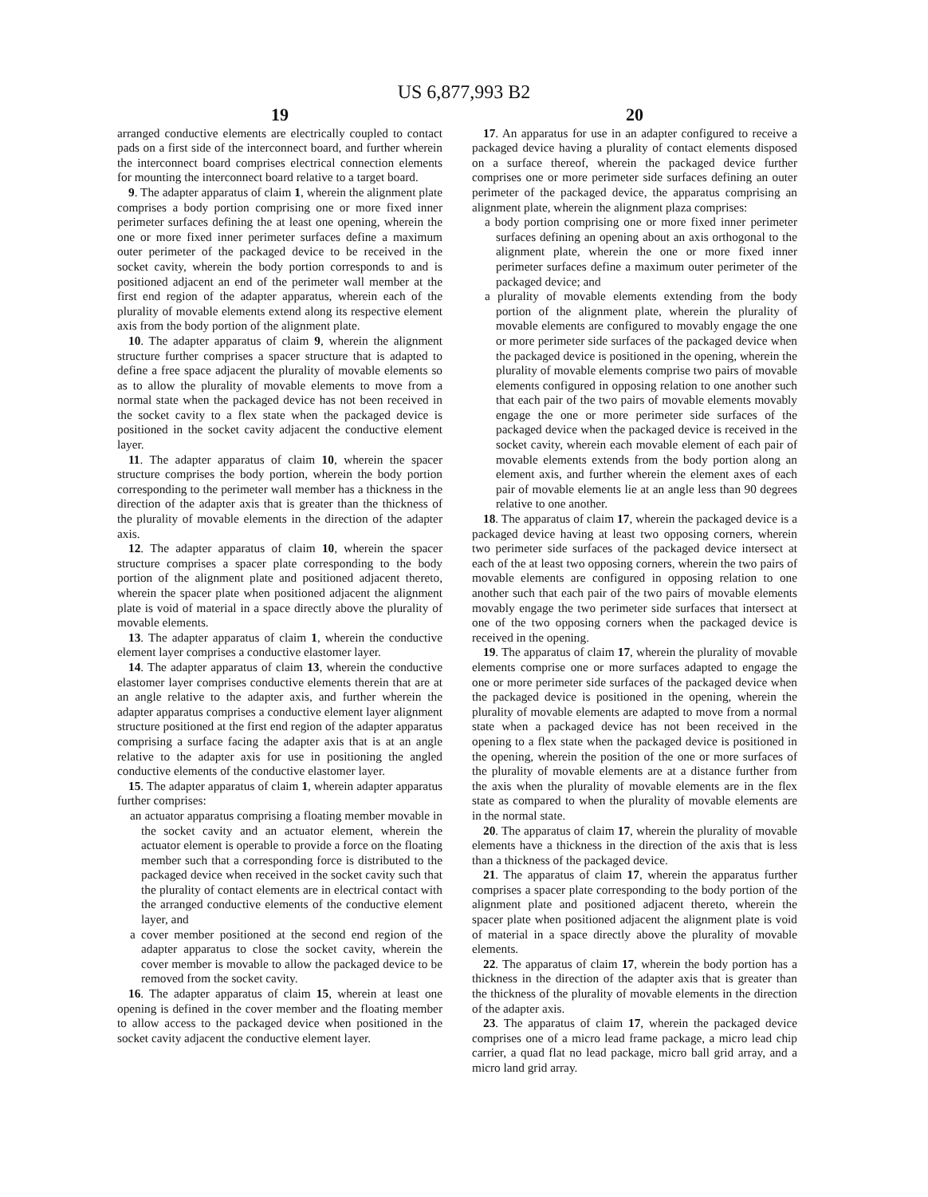US 6,877,993 B2
19
arranged conductive elements are electrically coupled to contact pads on a first side of the interconnect board, and further wherein the interconnect board comprises electrical connection elements for mounting the interconnect board relative to a target board.
9. The adapter apparatus of claim 1, wherein the alignment plate comprises a body portion comprising one or more fixed inner perimeter surfaces defining the at least one opening, wherein the one or more fixed inner perimeter surfaces define a maximum outer perimeter of the packaged device to be received in the socket cavity, wherein the body portion corresponds to and is positioned adjacent an end of the perimeter wall member at the first end region of the adapter apparatus, wherein each of the plurality of movable elements extend along its respective element axis from the body portion of the alignment plate.
10. The adapter apparatus of claim 9, wherein the alignment structure further comprises a spacer structure that is adapted to define a free space adjacent the plurality of movable elements so as to allow the plurality of movable elements to move from a normal state when the packaged device has not been received in the socket cavity to a flex state when the packaged device is positioned in the socket cavity adjacent the conductive element layer.
11. The adapter apparatus of claim 10, wherein the spacer structure comprises the body portion, wherein the body portion corresponding to the perimeter wall member has a thickness in the direction of the adapter axis that is greater than the thickness of the plurality of movable elements in the direction of the adapter axis.
12. The adapter apparatus of claim 10, wherein the spacer structure comprises a spacer plate corresponding to the body portion of the alignment plate and positioned adjacent thereto, wherein the spacer plate when positioned adjacent the alignment plate is void of material in a space directly above the plurality of movable elements.
13. The adapter apparatus of claim 1, wherein the conductive element layer comprises a conductive elastomer layer.
14. The adapter apparatus of claim 13, wherein the conductive elastomer layer comprises conductive elements therein that are at an angle relative to the adapter axis, and further wherein the adapter apparatus comprises a conductive element layer alignment structure positioned at the first end region of the adapter apparatus comprising a surface facing the adapter axis that is at an angle relative to the adapter axis for use in positioning the angled conductive elements of the conductive elastomer layer.
15. The adapter apparatus of claim 1, wherein adapter apparatus further comprises:
an actuator apparatus comprising a floating member movable in the socket cavity and an actuator element, wherein the actuator element is operable to provide a force on the floating member such that a corresponding force is distributed to the packaged device when received in the socket cavity such that the plurality of contact elements are in electrical contact with the arranged conductive elements of the conductive element layer, and
a cover member positioned at the second end region of the adapter apparatus to close the socket cavity, wherein the cover member is movable to allow the packaged device to be removed from the socket cavity.
16. The adapter apparatus of claim 15, wherein at least one opening is defined in the cover member and the floating member to allow access to the packaged device when positioned in the socket cavity adjacent the conductive element layer.
20
17. An apparatus for use in an adapter configured to receive a packaged device having a plurality of contact elements disposed on a surface thereof, wherein the packaged device further comprises one or more perimeter side surfaces defining an outer perimeter of the packaged device, the apparatus comprising an alignment plate, wherein the alignment plaza comprises:
a body portion comprising one or more fixed inner perimeter surfaces defining an opening about an axis orthogonal to the alignment plate, wherein the one or more fixed inner perimeter surfaces define a maximum outer perimeter of the packaged device; and
a plurality of movable elements extending from the body portion of the alignment plate, wherein the plurality of movable elements are configured to movably engage the one or more perimeter side surfaces of the packaged device when the packaged device is positioned in the opening, wherein the plurality of movable elements comprise two pairs of movable elements configured in opposing relation to one another such that each pair of the two pairs of movable elements movably engage the one or more perimeter side surfaces of the packaged device when the packaged device is received in the socket cavity, wherein each movable element of each pair of movable elements extends from the body portion along an element axis, and further wherein the element axes of each pair of movable elements lie at an angle less than 90 degrees relative to one another.
18. The apparatus of claim 17, wherein the packaged device is a packaged device having at least two opposing corners, wherein two perimeter side surfaces of the packaged device intersect at each of the at least two opposing corners, wherein the two pairs of movable elements are configured in opposing relation to one another such that each pair of the two pairs of movable elements movably engage the two perimeter side surfaces that intersect at one of the two opposing corners when the packaged device is received in the opening.
19. The apparatus of claim 17, wherein the plurality of movable elements comprise one or more surfaces adapted to engage the one or more perimeter side surfaces of the packaged device when the packaged device is positioned in the opening, wherein the plurality of movable elements are adapted to move from a normal state when a packaged device has not been received in the opening to a flex state when the packaged device is positioned in the opening, wherein the position of the one or more surfaces of the plurality of movable elements are at a distance further from the axis when the plurality of movable elements are in the flex state as compared to when the plurality of movable elements are in the normal state.
20. The apparatus of claim 17, wherein the plurality of movable elements have a thickness in the direction of the axis that is less than a thickness of the packaged device.
21. The apparatus of claim 17, wherein the apparatus further comprises a spacer plate corresponding to the body portion of the alignment plate and positioned adjacent thereto, wherein the spacer plate when positioned adjacent the alignment plate is void of material in a space directly above the plurality of movable elements.
22. The apparatus of claim 17, wherein the body portion has a thickness in the direction of the adapter axis that is greater than the thickness of the plurality of movable elements in the direction of the adapter axis.
23. The apparatus of claim 17, wherein the packaged device comprises one of a micro lead frame package, a micro lead chip carrier, a quad flat no lead package, micro ball grid array, and a micro land grid array.